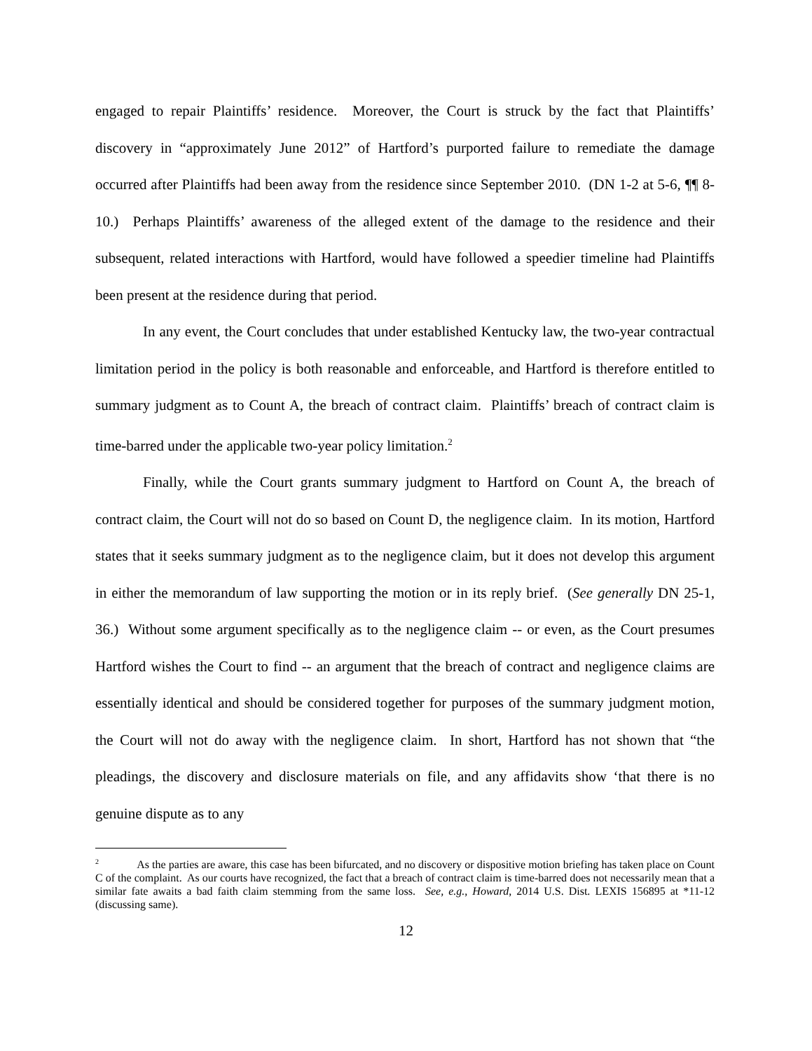engaged to repair Plaintiffs’ residence. Moreover, the Court is struck by the fact that Plaintiffs’ discovery in “approximately June 2012” of Hartford’s purported failure to remediate the damage occurred after Plaintiffs had been away from the residence since September 2010. (DN 1-2 at 5-6, ¶¶ 8-10.) Perhaps Plaintiffs’ awareness of the alleged extent of the damage to the residence and their subsequent, related interactions with Hartford, would have followed a speedier timeline had Plaintiffs been present at the residence during that period.
In any event, the Court concludes that under established Kentucky law, the two-year contractual limitation period in the policy is both reasonable and enforceable, and Hartford is therefore entitled to summary judgment as to Count A, the breach of contract claim. Plaintiffs’ breach of contract claim is time-barred under the applicable two-year policy limitation.<sup>2</sup>
Finally, while the Court grants summary judgment to Hartford on Count A, the breach of contract claim, the Court will not do so based on Count D, the negligence claim. In its motion, Hartford states that it seeks summary judgment as to the negligence claim, but it does not develop this argument in either the memorandum of law supporting the motion or in its reply brief. (See generally DN 25-1, 36.) Without some argument specifically as to the negligence claim -- or even, as the Court presumes Hartford wishes the Court to find -- an argument that the breach of contract and negligence claims are essentially identical and should be considered together for purposes of the summary judgment motion, the Court will not do away with the negligence claim. In short, Hartford has not shown that “the pleadings, the discovery and disclosure materials on file, and any affidavits show ‘that there is no genuine dispute as to any
<sup>2</sup> As the parties are aware, this case has been bifurcated, and no discovery or dispositive motion briefing has taken place on Count C of the complaint. As our courts have recognized, the fact that a breach of contract claim is time-barred does not necessarily mean that a similar fate awaits a bad faith claim stemming from the same loss. See, e.g., Howard, 2014 U.S. Dist. LEXIS 156895 at *11-12 (discussing same).
12